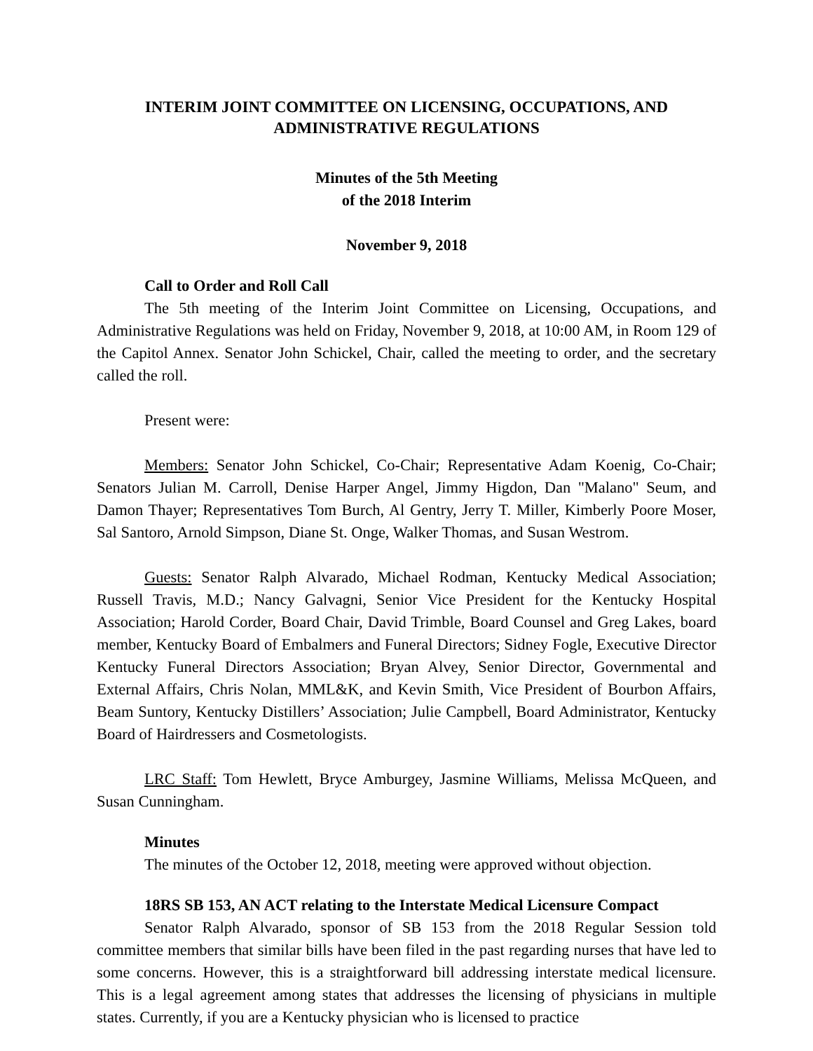INTERIM JOINT COMMITTEE ON LICENSING, OCCUPATIONS, AND ADMINISTRATIVE REGULATIONS
Minutes of the 5th Meeting
of the 2018 Interim
November 9, 2018
Call to Order and Roll Call
The 5th meeting of the Interim Joint Committee on Licensing, Occupations, and Administrative Regulations was held on Friday, November 9, 2018, at 10:00 AM, in Room 129 of the Capitol Annex. Senator John Schickel, Chair, called the meeting to order, and the secretary called the roll.
Present were:
Members: Senator John Schickel, Co-Chair; Representative Adam Koenig, Co-Chair; Senators Julian M. Carroll, Denise Harper Angel, Jimmy Higdon, Dan "Malano" Seum, and Damon Thayer; Representatives Tom Burch, Al Gentry, Jerry T. Miller, Kimberly Poore Moser, Sal Santoro, Arnold Simpson, Diane St. Onge, Walker Thomas, and Susan Westrom.
Guests: Senator Ralph Alvarado, Michael Rodman, Kentucky Medical Association; Russell Travis, M.D.; Nancy Galvagni, Senior Vice President for the Kentucky Hospital Association; Harold Corder, Board Chair, David Trimble, Board Counsel and Greg Lakes, board member, Kentucky Board of Embalmers and Funeral Directors; Sidney Fogle, Executive Director Kentucky Funeral Directors Association; Bryan Alvey, Senior Director, Governmental and External Affairs, Chris Nolan, MML&K, and Kevin Smith, Vice President of Bourbon Affairs, Beam Suntory, Kentucky Distillers’ Association; Julie Campbell, Board Administrator, Kentucky Board of Hairdressers and Cosmetologists.
LRC Staff: Tom Hewlett, Bryce Amburgey, Jasmine Williams, Melissa McQueen, and Susan Cunningham.
Minutes
The minutes of the October 12, 2018, meeting were approved without objection.
18RS SB 153, AN ACT relating to the Interstate Medical Licensure Compact
Senator Ralph Alvarado, sponsor of SB 153 from the 2018 Regular Session told committee members that similar bills have been filed in the past regarding nurses that have led to some concerns. However, this is a straightforward bill addressing interstate medical licensure. This is a legal agreement among states that addresses the licensing of physicians in multiple states. Currently, if you are a Kentucky physician who is licensed to practice